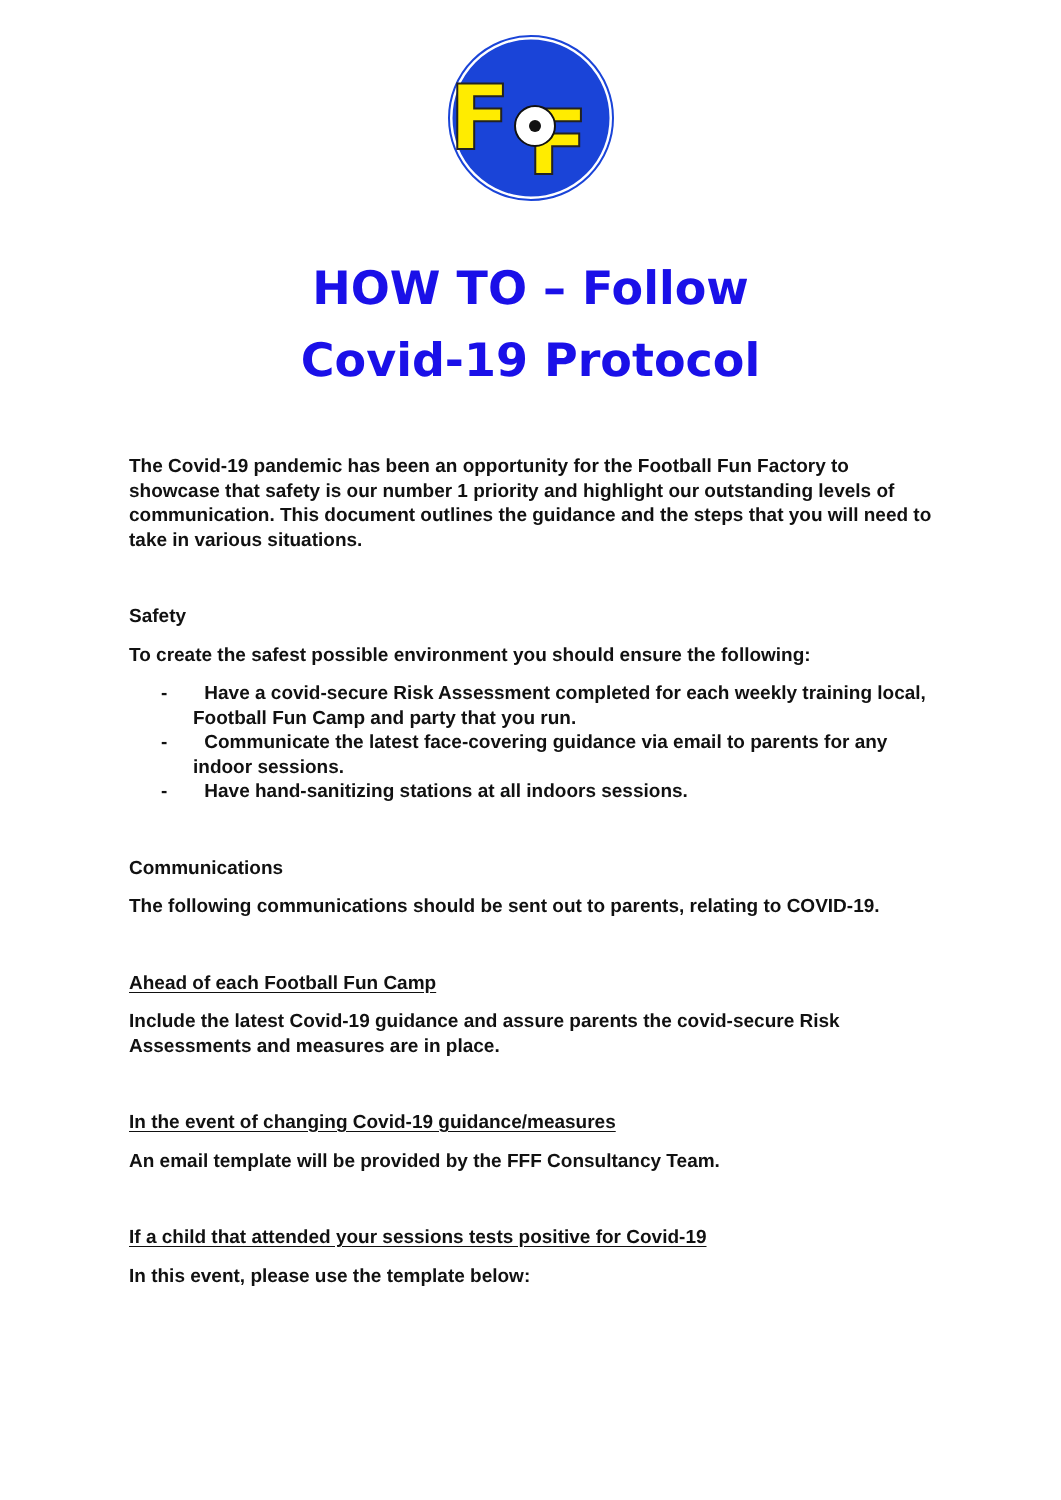F
F
HOW TO – Follow
Covid-19 Protocol
The Covid-19 pandemic has been an opportunity for the Football Fun Factory to showcase that safety is our number 1 priority and highlight our outstanding levels of communication. This document outlines the guidance and the steps that you will need to take in various situations.
Safety
To create the safest possible environment you should ensure the following:
- Have a covid-secure Risk Assessment completed for each weekly training local, Football Fun Camp and party that you run.
- Communicate the latest face-covering guidance via email to parents for any indoor sessions.
- Have hand-sanitizing stations at all indoors sessions.
Communications
The following communications should be sent out to parents, relating to COVID-19.
Ahead of each Football Fun Camp
Include the latest Covid-19 guidance and assure parents the covid-secure Risk Assessments and measures are in place.
In the event of changing Covid-19 guidance/measures
An email template will be provided by the FFF Consultancy Team.
If a child that attended your sessions tests positive for Covid-19
In this event, please use the template below: